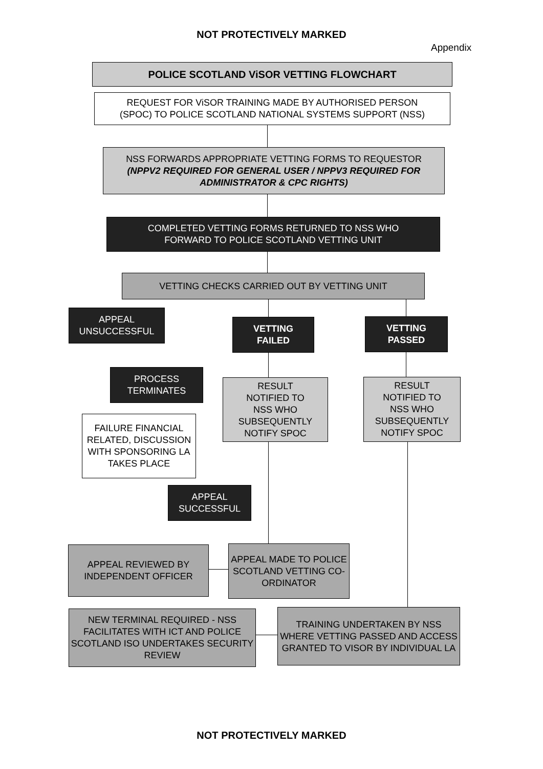NOT PROTECTIVELY MARKED
Appendix
POLICE SCOTLAND ViSOR VETTING FLOWCHART
REQUEST FOR ViSOR TRAINING MADE BY AUTHORISED PERSON
(SPOC) TO POLICE SCOTLAND NATIONAL SYSTEMS SUPPORT (NSS)
NSS FORWARDS APPROPRIATE VETTING FORMS TO REQUESTOR
(NPPV2 REQUIRED FOR GENERAL USER / NPPV3 REQUIRED FOR ADMINISTRATOR & CPC RIGHTS)
COMPLETED VETTING FORMS RETURNED TO NSS WHO
FORWARD TO POLICE SCOTLAND VETTING UNIT
VETTING CHECKS CARRIED OUT BY VETTING UNIT
APPEAL
UNSUCCESSFUL
VETTING
FAILED
VETTING
PASSED
PROCESS
TERMINATES
RESULT
NOTIFIED TO
NSS WHO
SUBSEQUENTLY
NOTIFY SPOC
RESULT
NOTIFIED TO
NSS WHO
SUBSEQUENTLY
NOTIFY SPOC
FAILURE FINANCIAL RELATED, DISCUSSION WITH SPONSORING LA TAKES PLACE
APPEAL
SUCCESSFUL
APPEAL REVIEWED BY
INDEPENDENT OFFICER
APPEAL MADE TO POLICE SCOTLAND VETTING CO-ORDINATOR
NEW TERMINAL REQUIRED - NSS FACILITATES WITH ICT AND POLICE SCOTLAND ISO UNDERTAKES SECURITY REVIEW
TRAINING UNDERTAKEN BY NSS WHERE VETTING PASSED AND ACCESS GRANTED TO VISOR BY INDIVIDUAL LA
NOT PROTECTIVELY MARKED